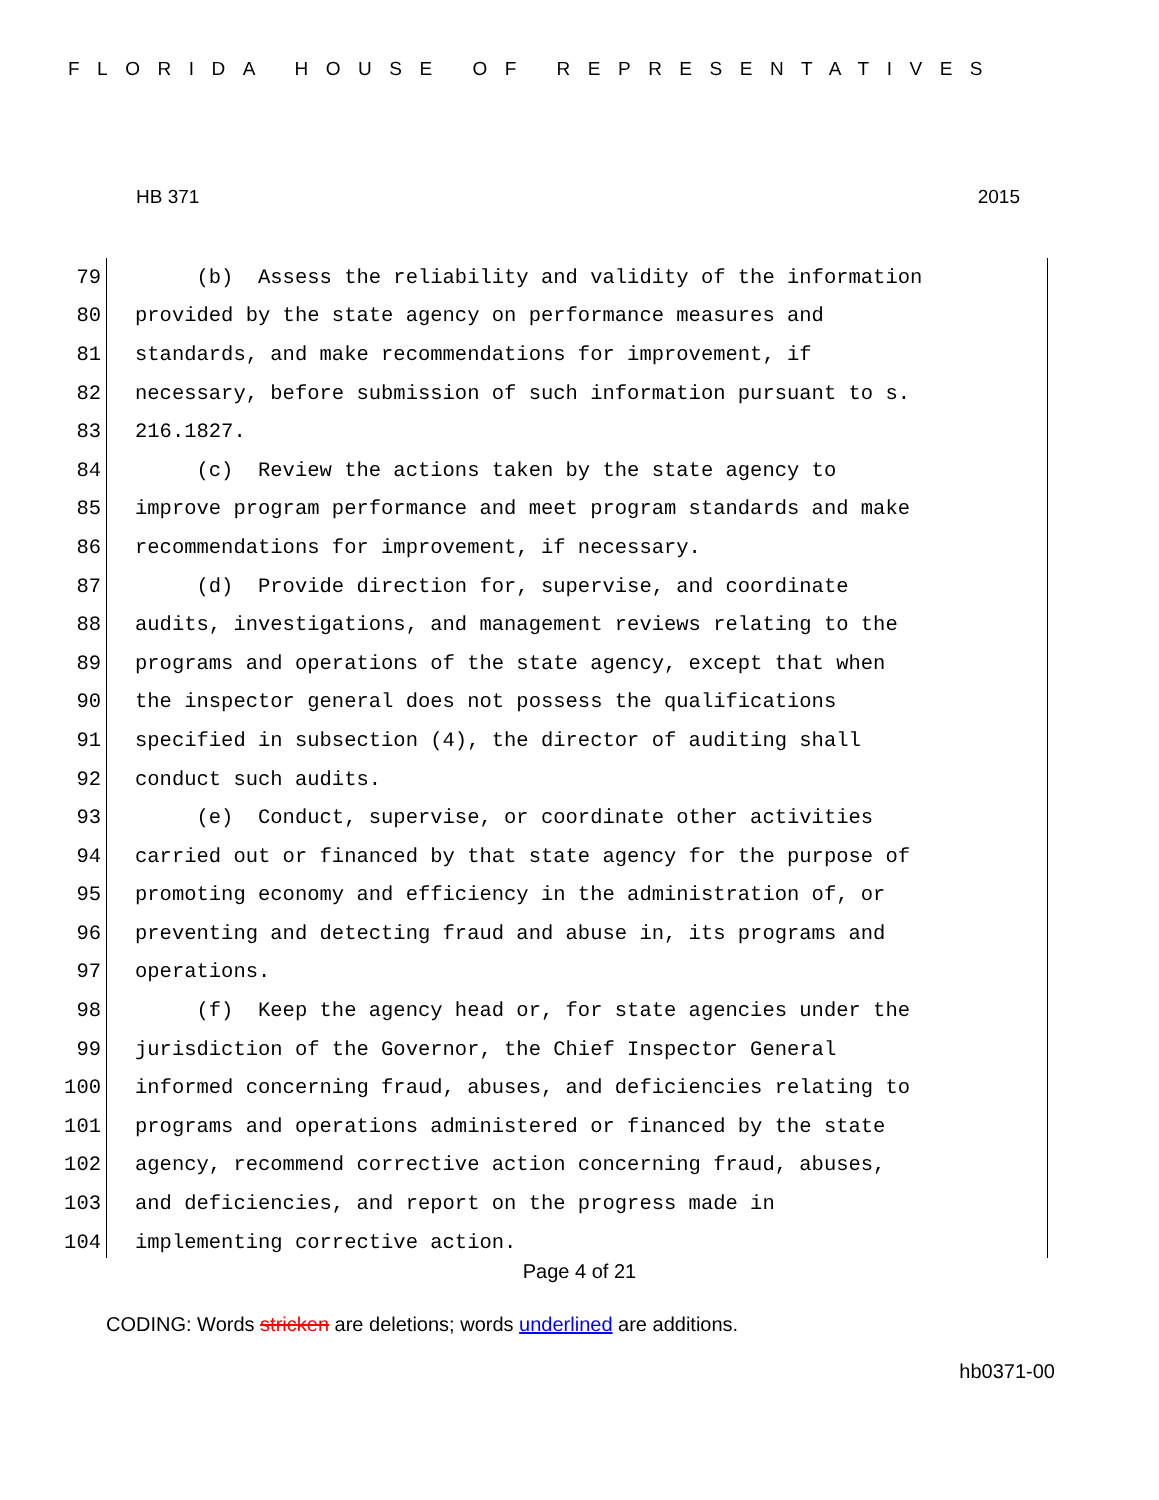FLORIDA HOUSE OF REPRESENTATIVES
HB 371 2015
79 (b) Assess the reliability and validity of the information
80 provided by the state agency on performance measures and
81 standards, and make recommendations for improvement, if
82 necessary, before submission of such information pursuant to s.
83 216.1827.
84 (c) Review the actions taken by the state agency to
85 improve program performance and meet program standards and make
86 recommendations for improvement, if necessary.
87 (d) Provide direction for, supervise, and coordinate
88 audits, investigations, and management reviews relating to the
89 programs and operations of the state agency, except that when
90 the inspector general does not possess the qualifications
91 specified in subsection (4), the director of auditing shall
92 conduct such audits.
93 (e) Conduct, supervise, or coordinate other activities
94 carried out or financed by that state agency for the purpose of
95 promoting economy and efficiency in the administration of, or
96 preventing and detecting fraud and abuse in, its programs and
97 operations.
98 (f) Keep the agency head or, for state agencies under the
99 jurisdiction of the Governor, the Chief Inspector General
100 informed concerning fraud, abuses, and deficiencies relating to
101 programs and operations administered or financed by the state
102 agency, recommend corrective action concerning fraud, abuses,
103 and deficiencies, and report on the progress made in
104 implementing corrective action.
Page 4 of 21
CODING: Words stricken are deletions; words underlined are additions.
hb0371-00